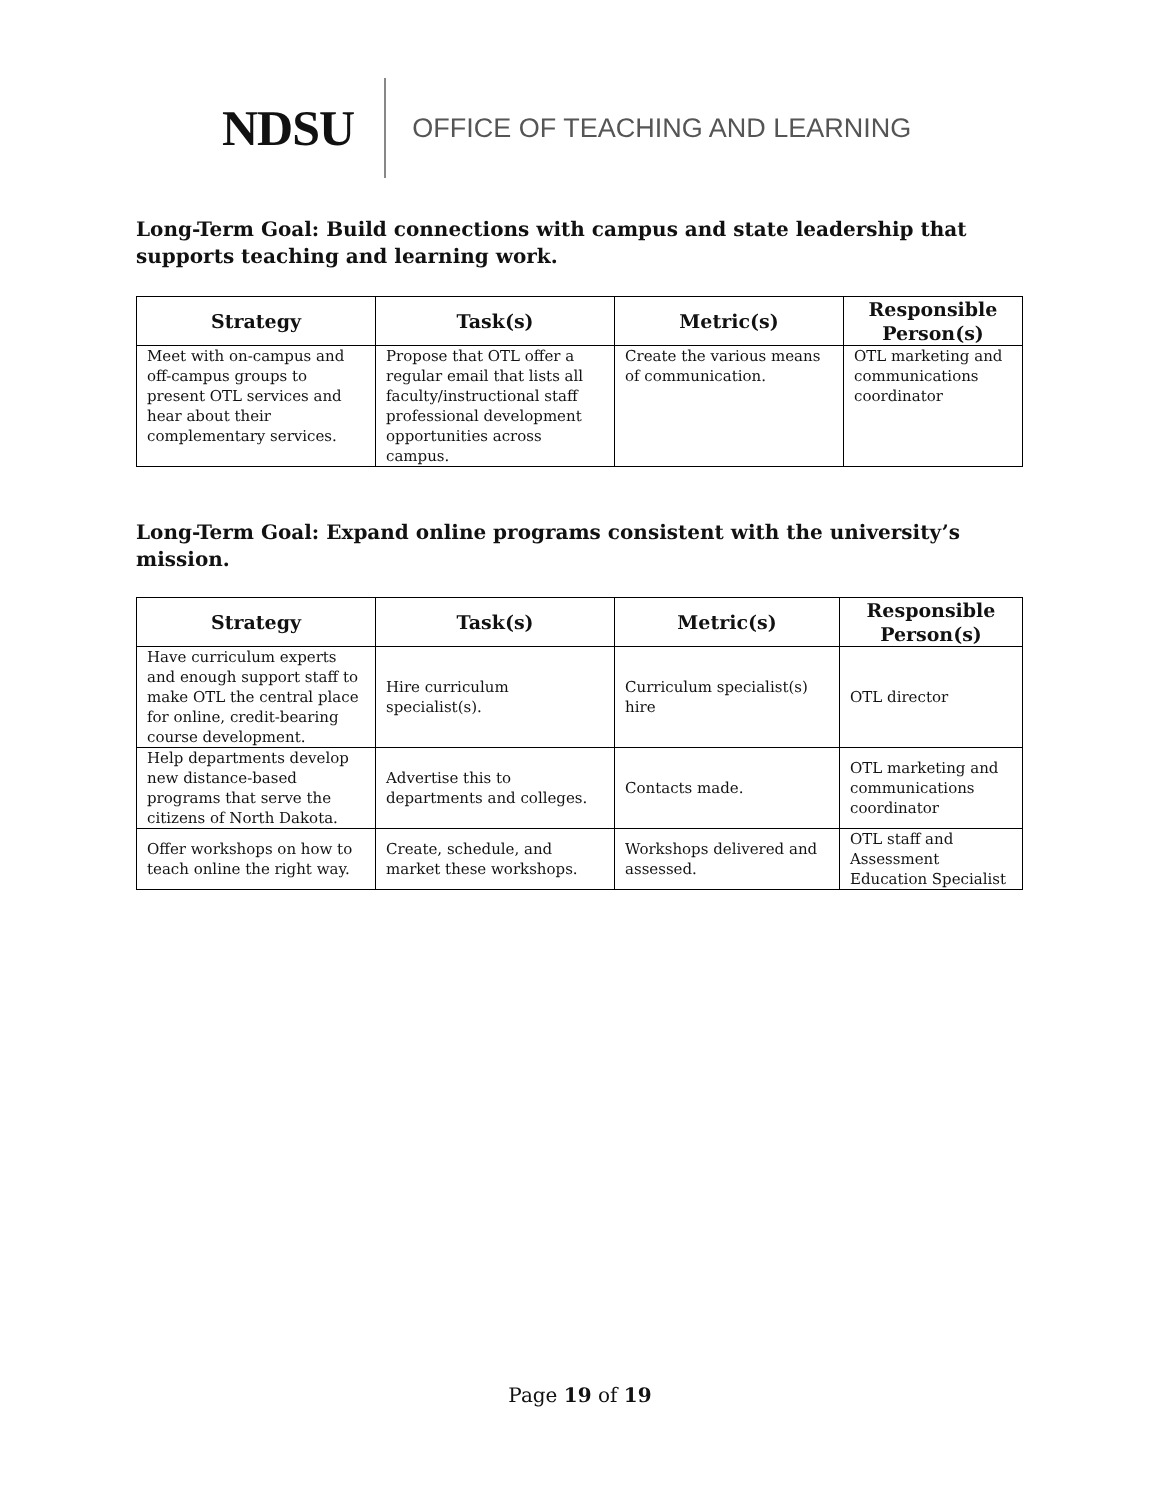NDSU OFFICE OF TEACHING AND LEARNING
Long-Term Goal: Build connections with campus and state leadership that supports teaching and learning work.
| Strategy | Task(s) | Metric(s) | Responsible Person(s) |
| --- | --- | --- | --- |
| Meet with on-campus and off-campus groups to present OTL services and hear about their complementary services. | Propose that OTL offer a regular email that lists all faculty/instructional staff professional development opportunities across campus. | Create the various means of communication. | OTL marketing and communications coordinator |
Long-Term Goal: Expand online programs consistent with the university’s mission.
| Strategy | Task(s) | Metric(s) | Responsible Person(s) |
| --- | --- | --- | --- |
| Have curriculum experts and enough support staff to make OTL the central place for online, credit-bearing course development. | Hire curriculum specialist(s). | Curriculum specialist(s) hire | OTL director |
| Help departments develop new distance-based programs that serve the citizens of North Dakota. | Advertise this to departments and colleges. | Contacts made. | OTL marketing and communications coordinator |
| Offer workshops on how to teach online the right way. | Create, schedule, and market these workshops. | Workshops delivered and assessed. | OTL staff and Assessment Education Specialist |
Page 19 of 19